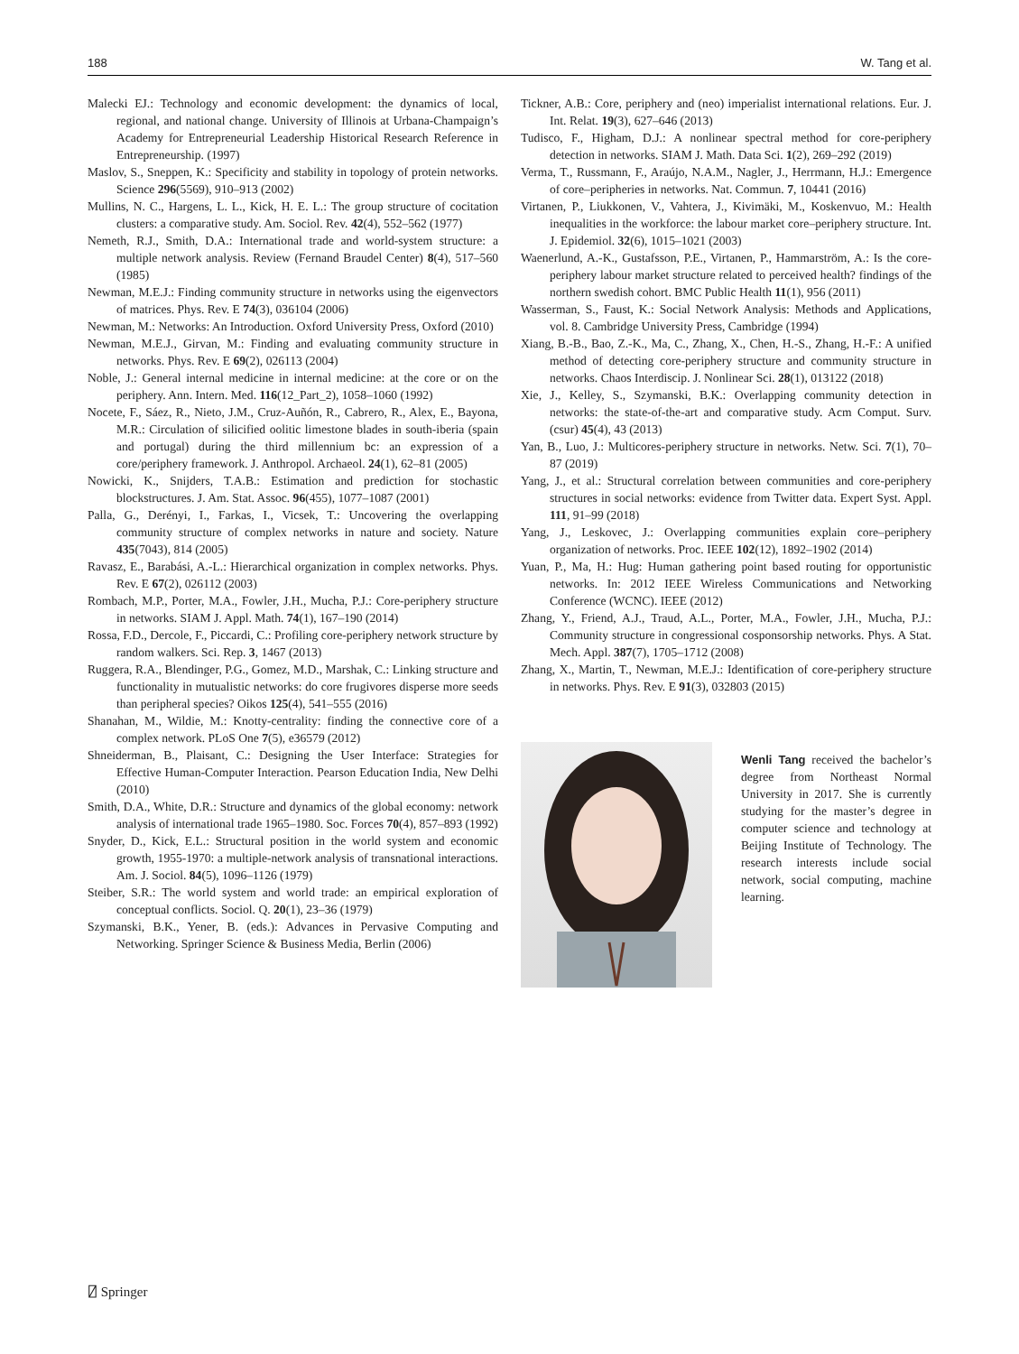188 W. Tang et al.
Malecki EJ.: Technology and economic development: the dynamics of local, regional, and national change. University of Illinois at Urbana-Champaign’s Academy for Entrepreneurial Leadership Historical Research Reference in Entrepreneurship. (1997)
Maslov, S., Sneppen, K.: Specificity and stability in topology of protein networks. Science 296(5569), 910–913 (2002)
Mullins, N. C., Hargens, L. L., Kick, H. E. L.: The group structure of cocitation clusters: a comparative study. Am. Sociol. Rev. 42(4), 552–562 (1977)
Nemeth, R.J., Smith, D.A.: International trade and world-system structure: a multiple network analysis. Review (Fernand Braudel Center) 8(4), 517–560 (1985)
Newman, M.E.J.: Finding community structure in networks using the eigenvectors of matrices. Phys. Rev. E 74(3), 036104 (2006)
Newman, M.: Networks: An Introduction. Oxford University Press, Oxford (2010)
Newman, M.E.J., Girvan, M.: Finding and evaluating community structure in networks. Phys. Rev. E 69(2), 026113 (2004)
Noble, J.: General internal medicine in internal medicine: at the core or on the periphery. Ann. Intern. Med. 116(12_Part_2), 1058–1060 (1992)
Nocete, F., Sáez, R., Nieto, J.M., Cruz-Auñón, R., Cabrero, R., Alex, E., Bayona, M.R.: Circulation of silicified oolitic limestone blades in south-iberia (spain and portugal) during the third millennium bc: an expression of a core/periphery framework. J. Anthropol. Archaeol. 24(1), 62–81 (2005)
Nowicki, K., Snijders, T.A.B.: Estimation and prediction for stochastic blockstructures. J. Am. Stat. Assoc. 96(455), 1077–1087 (2001)
Palla, G., Derényi, I., Farkas, I., Vicsek, T.: Uncovering the overlapping community structure of complex networks in nature and society. Nature 435(7043), 814 (2005)
Ravasz, E., Barabási, A.-L.: Hierarchical organization in complex networks. Phys. Rev. E 67(2), 026112 (2003)
Rombach, M.P., Porter, M.A., Fowler, J.H., Mucha, P.J.: Core-periphery structure in networks. SIAM J. Appl. Math. 74(1), 167–190 (2014)
Rossa, F.D., Dercole, F., Piccardi, C.: Profiling core-periphery network structure by random walkers. Sci. Rep. 3, 1467 (2013)
Ruggera, R.A., Blendinger, P.G., Gomez, M.D., Marshak, C.: Linking structure and functionality in mutualistic networks: do core frugivores disperse more seeds than peripheral species? Oikos 125(4), 541–555 (2016)
Shanahan, M., Wildie, M.: Knotty-centrality: finding the connective core of a complex network. PLoS One 7(5), e36579 (2012)
Shneiderman, B., Plaisant, C.: Designing the User Interface: Strategies for Effective Human-Computer Interaction. Pearson Education India, New Delhi (2010)
Smith, D.A., White, D.R.: Structure and dynamics of the global economy: network analysis of international trade 1965–1980. Soc. Forces 70(4), 857–893 (1992)
Snyder, D., Kick, E.L.: Structural position in the world system and economic growth, 1955-1970: a multiple-network analysis of transnational interactions. Am. J. Sociol. 84(5), 1096–1126 (1979)
Steiber, S.R.: The world system and world trade: an empirical exploration of conceptual conflicts. Sociol. Q. 20(1), 23–36 (1979)
Szymanski, B.K., Yener, B. (eds.): Advances in Pervasive Computing and Networking. Springer Science & Business Media, Berlin (2006)
Tickner, A.B.: Core, periphery and (neo) imperialist international relations. Eur. J. Int. Relat. 19(3), 627–646 (2013)
Tudisco, F., Higham, D.J.: A nonlinear spectral method for core-periphery detection in networks. SIAM J. Math. Data Sci. 1(2), 269–292 (2019)
Verma, T., Russmann, F., Araújo, N.A.M., Nagler, J., Herrmann, H.J.: Emergence of core–peripheries in networks. Nat. Commun. 7, 10441 (2016)
Virtanen, P., Liukkonen, V., Vahtera, J., Kivimäki, M., Koskenvuo, M.: Health inequalities in the workforce: the labour market core–periphery structure. Int. J. Epidemiol. 32(6), 1015–1021 (2003)
Waenerlund, A.-K., Gustafsson, P.E., Virtanen, P., Hammarström, A.: Is the core-periphery labour market structure related to perceived health? findings of the northern swedish cohort. BMC Public Health 11(1), 956 (2011)
Wasserman, S., Faust, K.: Social Network Analysis: Methods and Applications, vol. 8. Cambridge University Press, Cambridge (1994)
Xiang, B.-B., Bao, Z.-K., Ma, C., Zhang, X., Chen, H.-S., Zhang, H.-F.: A unified method of detecting core-periphery structure and community structure in networks. Chaos Interdiscip. J. Nonlinear Sci. 28(1), 013122 (2018)
Xie, J., Kelley, S., Szymanski, B.K.: Overlapping community detection in networks: the state-of-the-art and comparative study. Acm Comput. Surv. (csur) 45(4), 43 (2013)
Yan, B., Luo, J.: Multicores-periphery structure in networks. Netw. Sci. 7(1), 70–87 (2019)
Yang, J., et al.: Structural correlation between communities and core-periphery structures in social networks: evidence from Twitter data. Expert Syst. Appl. 111, 91–99 (2018)
Yang, J., Leskovec, J.: Overlapping communities explain core–periphery organization of networks. Proc. IEEE 102(12), 1892–1902 (2014)
Yuan, P., Ma, H.: Hug: Human gathering point based routing for opportunistic networks. In: 2012 IEEE Wireless Communications and Networking Conference (WCNC). IEEE (2012)
Zhang, Y., Friend, A.J., Traud, A.L., Porter, M.A., Fowler, J.H., Mucha, P.J.: Community structure in congressional cosponsorship networks. Phys. A Stat. Mech. Appl. 387(7), 1705–1712 (2008)
Zhang, X., Martin, T., Newman, M.E.J.: Identification of core-periphery structure in networks. Phys. Rev. E 91(3), 032803 (2015)
Wenli Tang received the bachelor’s degree from Northeast Normal University in 2017. She is currently studying for the master’s degree in computer science and technology at Beijing Institute of Technology. The research interests include social network, social computing, machine learning.
⍁ Springer